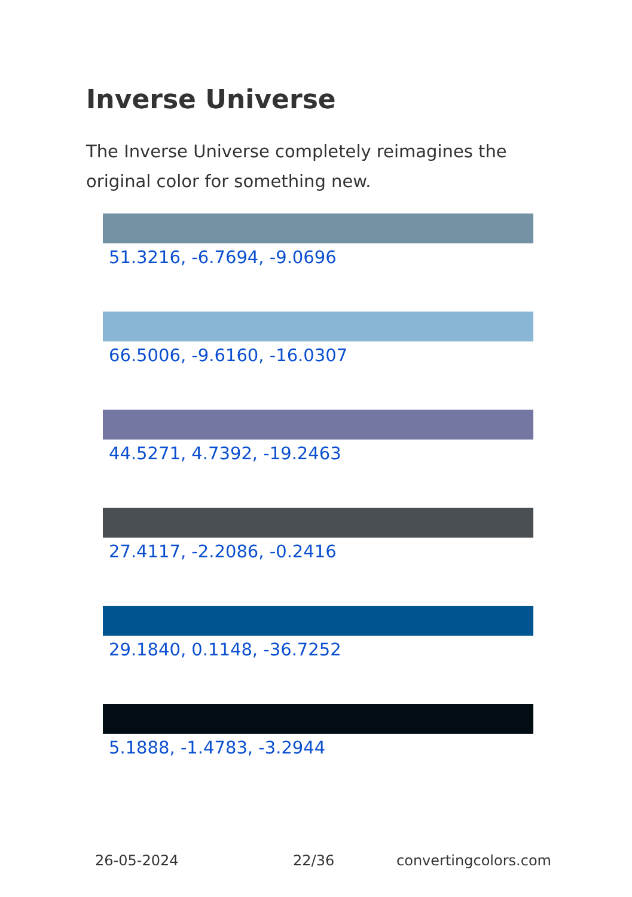Inverse Universe
The Inverse Universe completely reimagines the original color for something new.
51.3216, -6.7694, -9.0696
66.5006, -9.6160, -16.0307
44.5271, 4.7392, -19.2463
27.4117, -2.2086, -0.2416
29.1840, 0.1148, -36.7252
5.1888, -1.4783, -3.2944
26-05-2024 22/36 convertingcolors.com